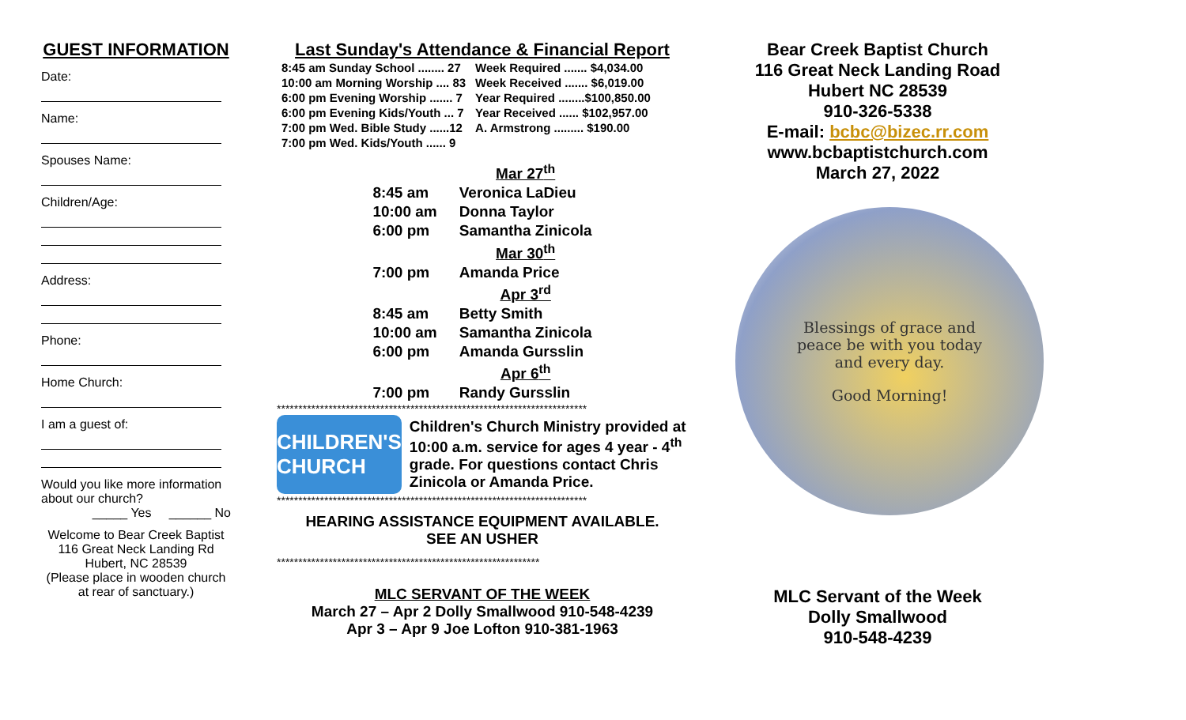GUEST INFORMATION
Date:
Name:
Spouses Name:
Children/Age:
Address:
Phone:
Home Church:
I am a guest of:
Would you like more information about our church?
_____ Yes ______ No
Welcome to Bear Creek Baptist
116 Great Neck Landing Rd
Hubert, NC 28539
(Please place in wooden church at rear of sanctuary.)
Last Sunday's Attendance & Financial Report
| 8:45 am Sunday School ........ 27 | Week Required ....... $4,034.00 |
| 10:00 am Morning Worship .... 83 | Week Received ....... $6,019.00 |
| 6:00 pm Evening Worship ....... 7 | Year Required ........$100,850.00 |
| 6:00 pm Evening Kids/Youth ... 7 | Year Received ...... $102,957.00 |
| 7:00 pm Wed. Bible Study ......12 | A. Armstrong ......... $190.00 |
| 7:00 pm Wed. Kids/Youth ...... 9 | |
| | Mar 27<sup>th</sup> |
| 8:45 am | Veronica LaDieu |
| 10:00 am | Donna Taylor |
| 6:00 pm | Samantha Zinicola |
| | Mar 30<sup>th</sup> |
| 7:00 pm | Amanda Price |
| | Apr 3<sup>rd</sup> |
| 8:45 am | Betty Smith |
| 10:00 am | Samantha Zinicola |
| 6:00 pm | Amanda Gursslin |
| | Apr 6<sup>th</sup> |
| 7:00 pm | Randy Gursslin |
************************************************************************
CHILDREN'S CHURCH
Children's Church Ministry provided at 10:00 a.m. service for ages 4 year - 4<sup>th</sup> grade. For questions contact Chris Zinicola or Amanda Price.
************************************************************************
HEARING ASSISTANCE EQUIPMENT AVAILABLE.
SEE AN USHER
*************************************************************
MLC SERVANT OF THE WEEK
March 27 – Apr 2 Dolly Smallwood 910-548-4239
Apr 3 – Apr 9 Joe Lofton 910-381-1963
Bear Creek Baptist Church
116 Great Neck Landing Road
Hubert NC 28539
910-326-5338
E-mail: bcbc@bizec.rr.com
www.bcbaptistchurch.com
March 27, 2022
Blessings of grace and
peace be with you today
and every day.
Good Morning!
MLC Servant of the Week
Dolly Smallwood
910-548-4239